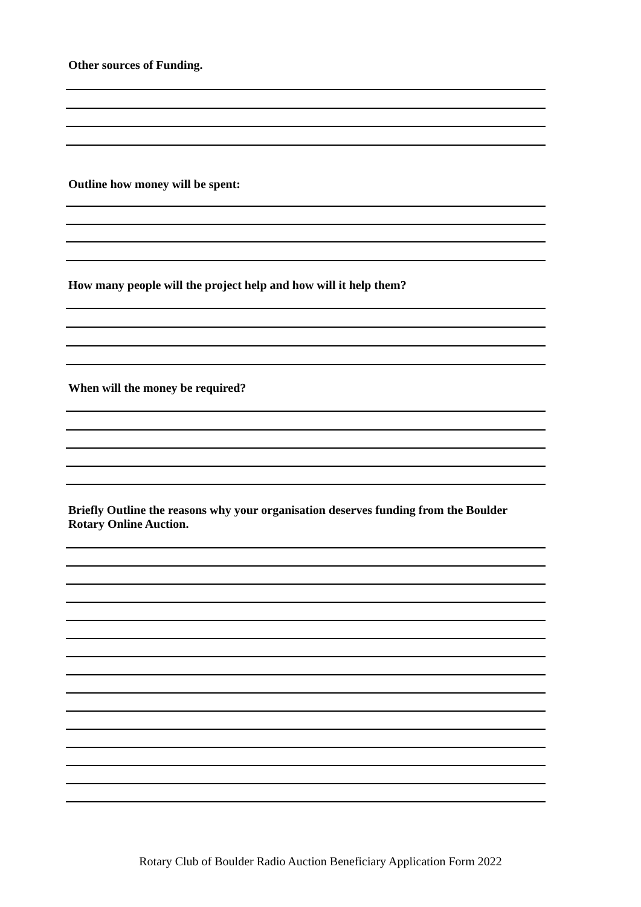Other sources of Funding.
Outline how money will be spent:
How many people will the project help and how will it help them?
When will the money be required?
Briefly Outline the reasons why your organisation deserves funding from the Boulder Rotary Online Auction.
Rotary Club of Boulder Radio Auction Beneficiary Application Form 2022